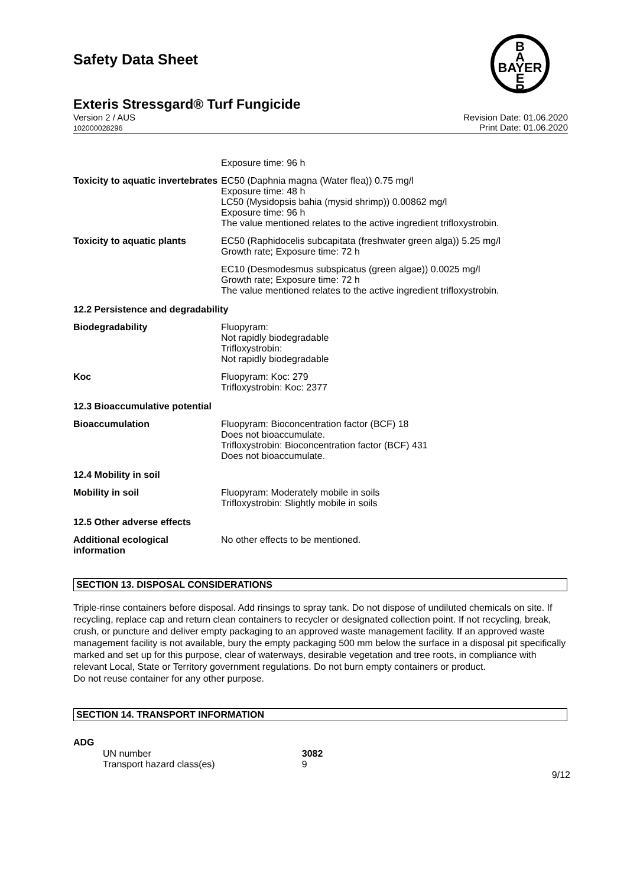B
A
BAYER
E
R
Safety Data Sheet
Exteris Stressgard® Turf Fungicide
Version 2 / AUS
102000028296
Revision Date: 01.06.2020
Print Date: 01.06.2020
| | Exposure time: 96 h |
| Toxicity to aquatic invertebrates | EC50 (Daphnia magna (Water flea)) 0.75 mg/l Exposure time: 48 h LC50 (Mysidopsis bahia (mysid shrimp)) 0.00862 mg/l Exposure time: 96 h The value mentioned relates to the active ingredient trifloxystrobin. |
| Toxicity to aquatic plants | EC50 (Raphidocelis subcapitata (freshwater green alga)) 5.25 mg/l Growth rate; Exposure time: 72 h |
| | EC10 (Desmodesmus subspicatus (green algae)) 0.0025 mg/l Growth rate; Exposure time: 72 h The value mentioned relates to the active ingredient trifloxystrobin. |
| 12.2 Persistence and degradability | |
| Biodegradability | Fluopyram: Not rapidly biodegradable Trifloxystrobin: Not rapidly biodegradable |
| Koc | Fluopyram: Koc: 279 Trifloxystrobin: Koc: 2377 |
| 12.3 Bioaccumulative potential | |
| Bioaccumulation | Fluopyram: Bioconcentration factor (BCF) 18 Does not bioaccumulate. Trifloxystrobin: Bioconcentration factor (BCF) 431 Does not bioaccumulate. |
| 12.4 Mobility in soil | |
| Mobility in soil | Fluopyram: Moderately mobile in soils Trifloxystrobin: Slightly mobile in soils |
| 12.5 Other adverse effects | |
| Additional ecological information | No other effects to be mentioned. |
SECTION 13. DISPOSAL CONSIDERATIONS
Triple-rinse containers before disposal. Add rinsings to spray tank. Do not dispose of undiluted chemicals on site. If recycling, replace cap and return clean containers to recycler or designated collection point. If not recycling, break, crush, or puncture and deliver empty packaging to an approved waste management facility. If an approved waste management facility is not available, bury the empty packaging 500 mm below the surface in a disposal pit specifically marked and set up for this purpose, clear of waterways, desirable vegetation and tree roots, in compliance with relevant Local, State or Territory government regulations. Do not burn empty containers or product.
Do not reuse container for any other purpose.
SECTION 14. TRANSPORT INFORMATION
ADG
| UN number | 3082 |
| Transport hazard class(es) | 9 |
9/12